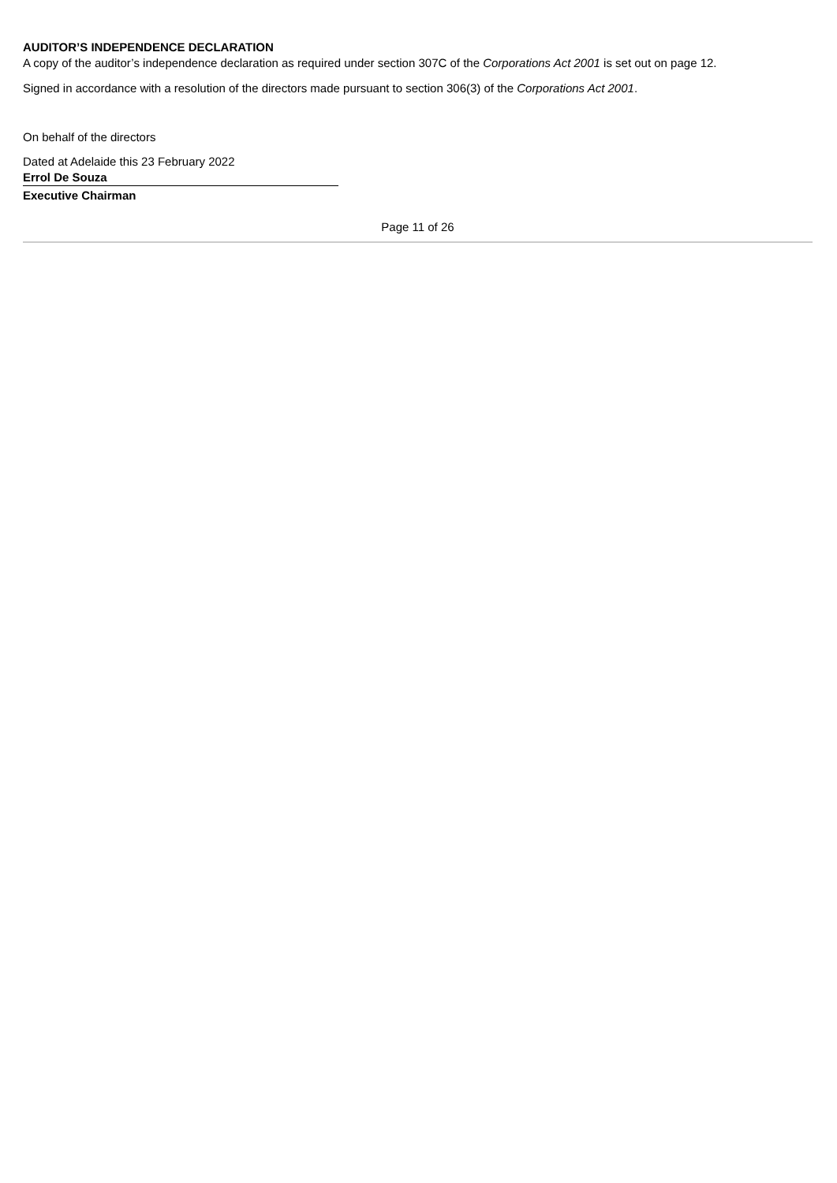AUDITOR’S INDEPENDENCE DECLARATION
A copy of the auditor’s independence declaration as required under section 307C of the Corporations Act 2001 is set out on page 12.
Signed in accordance with a resolution of the directors made pursuant to section 306(3) of the Corporations Act 2001.
On behalf of the directors
Dated at Adelaide this 23 February 2022
Errol De Souza
Executive Chairman
Page 11 of 26